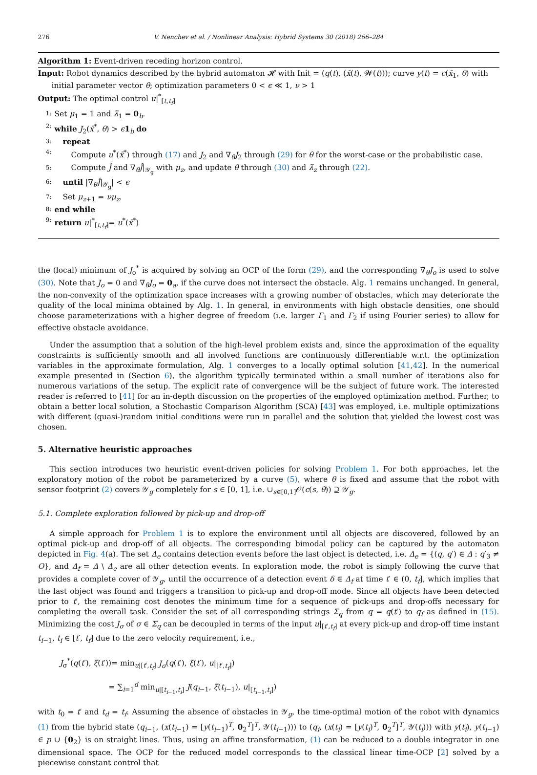276 V. Nenchev et al. / Nonlinear Analysis: Hybrid Systems 30 (2018) 266–284
Algorithm 1: Event-driven receding horizon control.
Input: Robot dynamics described by the hybrid automaton 𝓗 with Init = (q(t), (x̄(t), 𝓦(t))); curve y(t) = c(x̄<sub>1</sub>, θ) with
initial parameter vector θ; optimization parameters 0 < ϵ ≪ 1, ν > 1
Output: The optimal control u|<sup>*</sup><sub>[t,t<sub>f</sub>]</sub>
1: Set μ<sub>1</sub> = 1 and λ̄<sub>1</sub> = 0<sub>b</sub>.
2: while J<sub>2</sub>(x̄<sup>*</sup>, θ) > ϵ 1<sub>b</sub> do
3: repeat
4: Compute u<sup>*</sup>(x̄<sup>*</sup>) through (17) and J<sub>2</sub> and ∇<sub>θ</sub>J<sub>2</sub> through (29) for θ for the worst-case or the probabilistic case.
5: Compute Ĵ and ∇<sub>θ</sub>Ĵ|<sub>𝒴<sub>g</sub></sub> with μ<sub>z</sub>, and update θ through (30) and λ̄<sub>z</sub> through (22).
6: until |∇<sub>θ</sub>Ĵ|<sub>𝒴<sub>g</sub></sub>| < ϵ
7: Set μ<sub>z+1</sub> = νμ<sub>z</sub>.
8: end while
9: return u|<sup>*</sup><sub>[t,t<sub>f</sub>]</sub>= u<sup>*</sup>(x̄<sup>*</sup>)
the (local) minimum of J<sub>o</sub><sup>*</sup> is acquired by solving an OCP of the form (29), and the corresponding ∇<sub>θ</sub>J<sub>o</sub> is used to solve (30). Note that J<sub>o</sub> = 0 and ∇<sub>θ</sub>J<sub>o</sub> = 0<sub>a</sub>, if the curve does not intersect the obstacle. Alg. 1 remains unchanged. In general, the non-convexity of the optimization space increases with a growing number of obstacles, which may deteriorate the quality of the local minima obtained by Alg. 1. In general, in environments with high obstacle densities, one should choose parameterizations with a higher degree of freedom (i.e. larger Γ<sub>1</sub> and Γ<sub>2</sub> if using Fourier series) to allow for effective obstacle avoidance.
Under the assumption that a solution of the high-level problem exists and, since the approximation of the equality constraints is sufficiently smooth and all involved functions are continuously differentiable w.r.t. the optimization variables in the approximate formulation, Alg. 1 converges to a locally optimal solution [41,42]. In the numerical example presented in (Section 6), the algorithm typically terminated within a small number of iterations also for numerous variations of the setup. The explicit rate of convergence will be the subject of future work. The interested reader is referred to [41] for an in-depth discussion on the properties of the employed optimization method. Further, to obtain a better local solution, a Stochastic Comparison Algorithm (SCA) [43] was employed, i.e. multiple optimizations with different (quasi-)random initial conditions were run in parallel and the solution that yielded the lowest cost was chosen.
5. Alternative heuristic approaches
This section introduces two heuristic event-driven policies for solving Problem 1. For both approaches, let the exploratory motion of the robot be parameterized by a curve (5), where θ is fixed and assume that the robot with sensor footprint (2) covers 𝒴<sub>g</sub> completely for s ∈ [0, 1], i.e. ∪<sub>s∈[0,1]</sub>𝒪(c(s, θ)) ⊇ 𝒴<sub>g</sub>.
5.1. Complete exploration followed by pick-up and drop-off
A simple approach for Problem 1 is to explore the environment until all objects are discovered, followed by an optimal pick-up and drop-off of all objects. The corresponding bimodal policy can be captured by the automaton depicted in Fig. 4(a). The set Δ<sub>e</sub> contains detection events before the last object is detected, i.e. Δ<sub>e</sub> = {(q, q′) ∈ Δ : q′<sub>3</sub> ≠ O}, and Δ<sub>f</sub> = Δ \ Δ<sub>e</sub> are all other detection events. In exploration mode, the robot is simply following the curve that provides a complete cover of 𝒴<sub>g</sub>, until the occurrence of a detection event δ ∈ Δ<sub>f</sub> at time t′ ∈ (0, t<sub>f</sub>], which implies that the last object was found and triggers a transition to pick-up and drop-off mode. Since all objects have been detected prior to t′, the remaining cost denotes the minimum time for a sequence of pick-ups and drop-offs necessary for completing the overall task. Consider the set of all corresponding strings Σ<sub>q</sub> from q = q(t′) to q<sub>f</sub> as defined in (15). Minimizing the cost J<sub>σ</sub> of σ ∈ Σ<sub>q</sub> can be decoupled in terms of the input u|<sub>[t′,t<sub>f</sub>]</sub> at every pick-up and drop-off time instant t<sub>i−1</sub>, t<sub>i</sub> ∈ [t′, t<sub>f</sub>] due to the zero velocity requirement, i.e.,
J<sub>σ</sub><sup>*</sup>(q(t′), ξ(t′))= min<sub>u|[t′,t<sub>f</sub>]</sub> J<sub>σ</sub>(q(t′), ξ(t′), u|<sub>[t′,t<sub>f</sub>]</sub>)
= ∑<sub>i=1</sub><sup>d</sup> min<sub>u|[t<sub>i−1</sub>,t<sub>i</sub>]</sub> J(q<sub>i−1</sub>, ξ(t<sub>i−1</sub>), u|<sub>[t<sub>i−1</sub>,t<sub>i</sub>]</sub>)
with t<sub>0</sub> = t′ and t<sub>d</sub> = t<sub>f</sub>. Assuming the absence of obstacles in 𝒴<sub>g</sub>, the time-optimal motion of the robot with dynamics (1) from the hybrid state (q<sub>i−1</sub>, (x(t<sub>i−1</sub>) = [y(t<sub>i−1</sub>)<sup>T</sup>, 0<sub>2</sub><sup>T</sup>]<sup>T</sup>, 𝒴(t<sub>i−1</sub>))) to (q<sub>i</sub>, (x(t<sub>i</sub>) = [y(t<sub>i</sub>)<sup>T</sup>, 0<sub>2</sub><sup>T</sup>]<sup>T</sup>, 𝒴(t<sub>i</sub>))) with y(t<sub>i</sub>), y(t<sub>i−1</sub>) ∈ p ∪ {0<sub>2</sub>} is on straight lines. Thus, using an affine transformation, (1) can be reduced to a double integrator in one dimensional space. The OCP for the reduced model corresponds to the classical linear time-OCP [2] solved by a piecewise constant control that